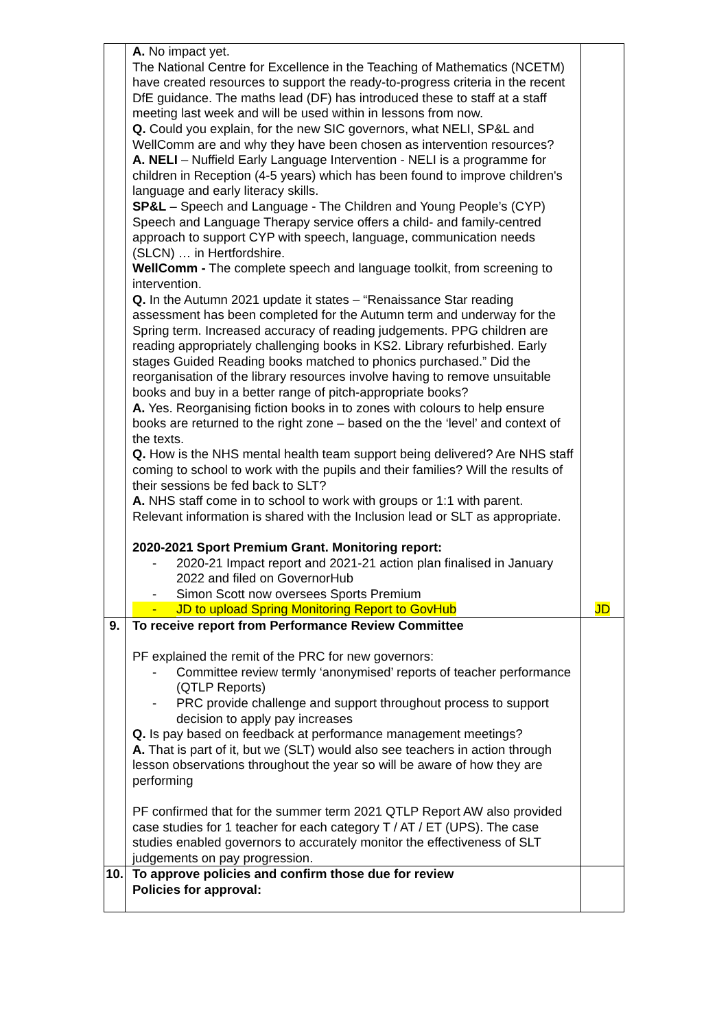| | A. No impact yet. The National Centre for Excellence in the Teaching of Mathematics (NCETM) have created resources to support the ready-to-progress criteria in the recent DfE guidance. The maths lead (DF) has introduced these to staff at a staff meeting last week and will be used within in lessons from now. Q. Could you explain, for the new SIC governors, what NELI, SP&L and WellComm are and why they have been chosen as intervention resources? A. NELI – Nuffield Early Language Intervention - NELI is a programme for children in Reception (4-5 years) which has been found to improve children's language and early literacy skills. SP&L – Speech and Language - The Children and Young People’s (CYP) Speech and Language Therapy service offers a child- and family-centred approach to support CYP with speech, language, communication needs (SLCN) … in Hertfordshire. WellComm - The complete speech and language toolkit, from screening to intervention. Q. In the Autumn 2021 update it states – “Renaissance Star reading assessment has been completed for the Autumn term and underway for the Spring term. Increased accuracy of reading judgements. PPG children are reading appropriately challenging books in KS2. Library refurbished. Early stages Guided Reading books matched to phonics purchased.” Did the reorganisation of the library resources involve having to remove unsuitable books and buy in a better range of pitch-appropriate books? A. Yes. Reorganising fiction books in to zones with colours to help ensure books are returned to the right zone – based on the the ‘level’ and context of the texts. Q. How is the NHS mental health team support being delivered? Are NHS staff coming to school to work with the pupils and their families? Will the results of their sessions be fed back to SLT? A. NHS staff come in to school to work with groups or 1:1 with parent. Relevant information is shared with the Inclusion lead or SLT as appropriate. 2020-2021 Sport Premium Grant. Monitoring report: - 2020-21 Impact report and 2021-21 action plan finalised in January 2022 and filed on GovernorHub - Simon Scott now oversees Sports Premium - JD to upload Spring Monitoring Report to GovHub | JD |
| 9. | To receive report from Performance Review Committee PF explained the remit of the PRC for new governors: - Committee review termly ‘anonymised’ reports of teacher performance (QTLP Reports) - PRC provide challenge and support throughout process to support decision to apply pay increases Q. Is pay based on feedback at performance management meetings? A. That is part of it, but we (SLT) would also see teachers in action through lesson observations throughout the year so will be aware of how they are performing PF confirmed that for the summer term 2021 QTLP Report AW also provided case studies for 1 teacher for each category T / AT / ET (UPS). The case studies enabled governors to accurately monitor the effectiveness of SLT judgements on pay progression. | |
| 10. | To approve policies and confirm those due for review Policies for approval: | |